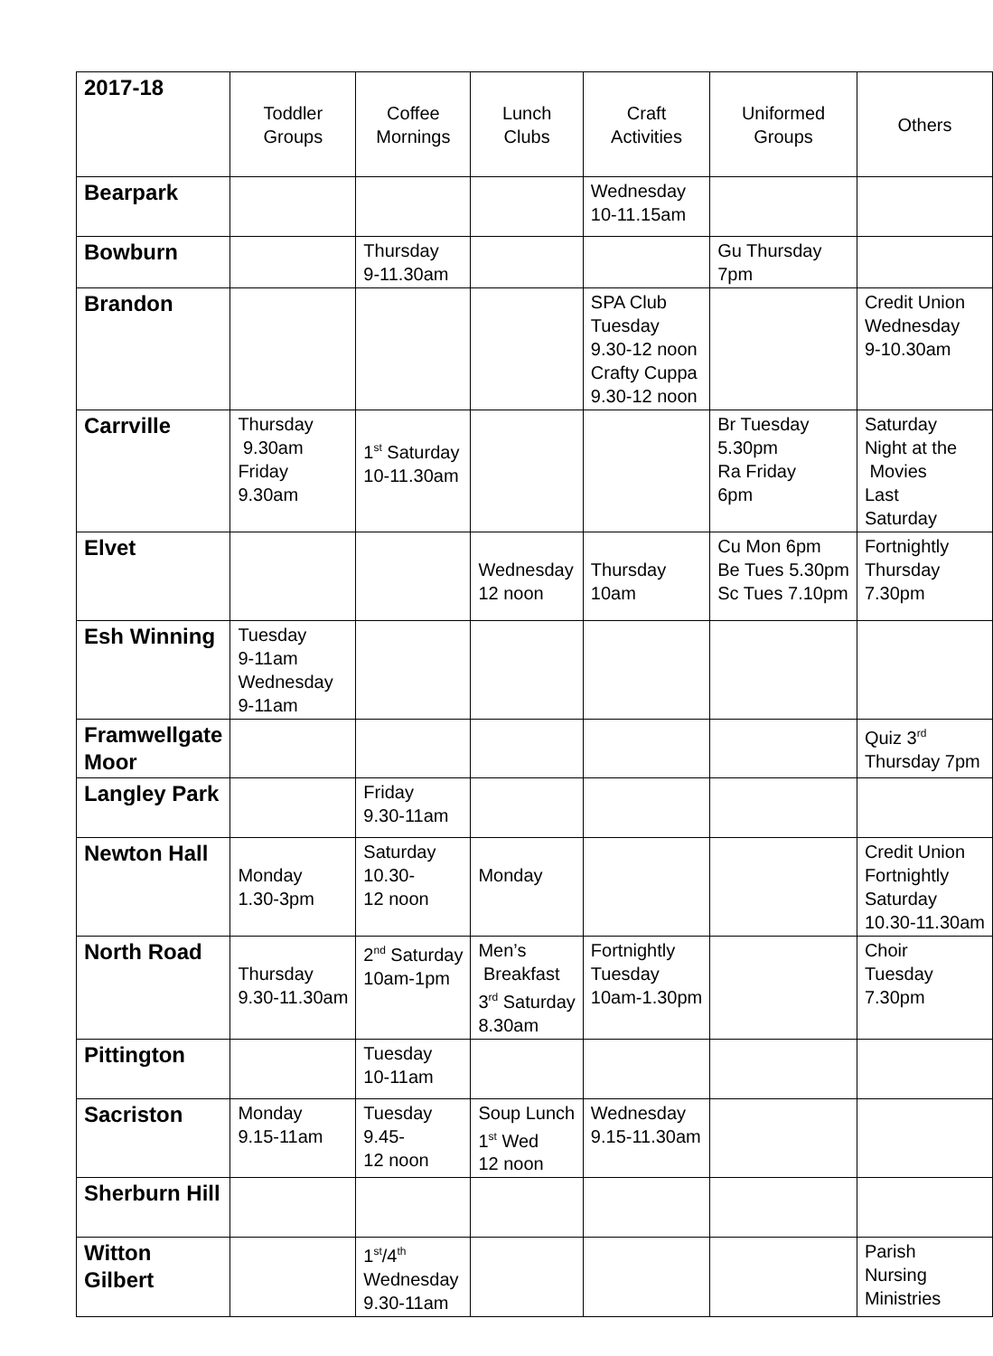| 2017-18 | Toddler Groups | Coffee Mornings | Lunch Clubs | Craft Activities | Uniformed Groups | Others |
| --- | --- | --- | --- | --- | --- | --- |
| Bearpark | | | | Wednesday 10-11.15am | | |
| Bowburn | | Thursday 9-11.30am | | | Gu Thursday 7pm | |
| Brandon | | | | SPA Club Tuesday 9.30-12 noon Crafty Cuppa 9.30-12 noon | | Credit Union Wednesday 9-10.30am |
| Carrville | Thursday 9.30am Friday 9.30am | 1<sup>st</sup> Saturday 10-11.30am | | | Br Tuesday 5.30pm Ra Friday 6pm | Saturday Night at the Movies Last Saturday |
| Elvet | | | Wednesday 12 noon | Thursday 10am | Cu Mon 6pm Be Tues 5.30pm Sc Tues 7.10pm | Fortnightly Thursday 7.30pm |
| Esh Winning | Tuesday 9-11am Wednesday 9-11am | | | | | |
| Framwellgate Moor | | | | | | Quiz 3<sup>rd</sup> Thursday 7pm |
| Langley Park | | Friday 9.30-11am | | | | |
| Newton Hall | Monday 1.30-3pm | Saturday 10.30- 12 noon | Monday | | | Credit Union Fortnightly Saturday 10.30-11.30am |
| North Road | Thursday 9.30-11.30am | 2<sup>nd</sup> Saturday 10am-1pm | Men’s Breakfast 3<sup>rd</sup> Saturday 8.30am | Fortnightly Tuesday 10am-1.30pm | | Choir Tuesday 7.30pm |
| Pittington | | Tuesday 10-11am | | | | |
| Sacriston | Monday 9.15-11am | Tuesday 9.45- 12 noon | Soup Lunch 1<sup>st</sup> Wed 12 noon | Wednesday 9.15-11.30am | | |
| Sherburn Hill | | | | | | |
| Witton Gilbert | | 1<sup>st</sup>/4<sup>th</sup> Wednesday 9.30-11am | | | | Parish Nursing Ministries |